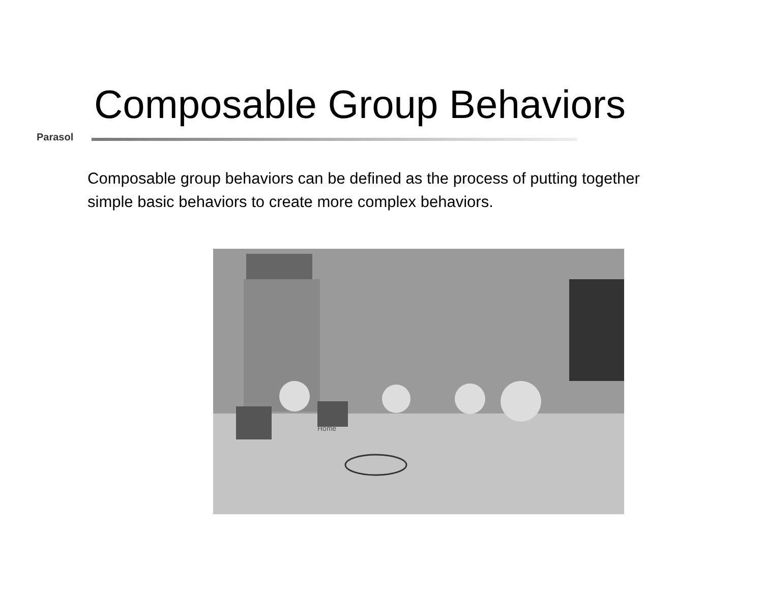Composable Group Behaviors
Parasol
Composable group behaviors can be defined as the process of putting together simple basic behaviors to create more complex behaviors.
Home